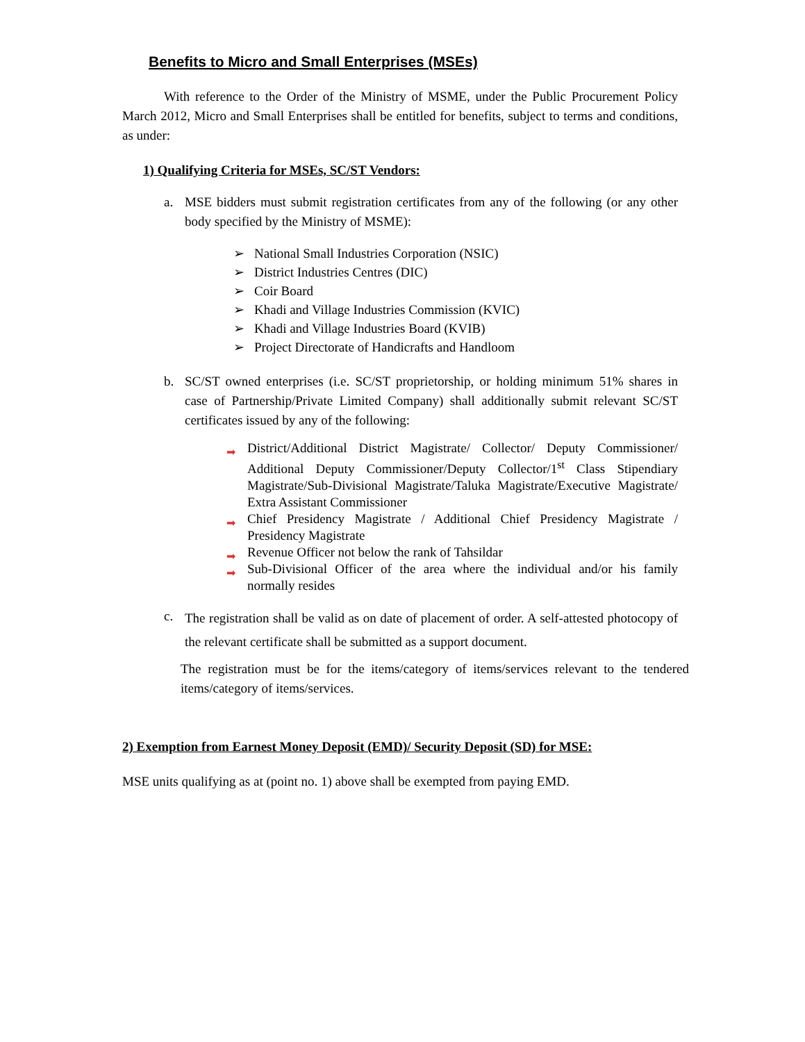Benefits to Micro and Small Enterprises (MSEs)
With reference to the Order of the Ministry of MSME, under the Public Procurement Policy March 2012, Micro and Small Enterprises shall be entitled for benefits, subject to terms and conditions, as under:
1) Qualifying Criteria for MSEs, SC/ST Vendors:
a. MSE bidders must submit registration certificates from any of the following (or any other body specified by the Ministry of MSME):
➢ National Small Industries Corporation (NSIC)
➢ District Industries Centres (DIC)
➢ Coir Board
➢ Khadi and Village Industries Commission (KVIC)
➢ Khadi and Village Industries Board (KVIB)
➢ Project Directorate of Handicrafts and Handloom
b. SC/ST owned enterprises (i.e. SC/ST proprietorship, or holding minimum 51% shares in case of Partnership/Private Limited Company) shall additionally submit relevant SC/ST certificates issued by any of the following:
➡ District/Additional District Magistrate/ Collector/ Deputy Commissioner/ Additional Deputy Commissioner/Deputy Collector/1<sup>st</sup> Class Stipendiary Magistrate/Sub-Divisional Magistrate/Taluka Magistrate/Executive Magistrate/ Extra Assistant Commissioner
➡ Chief Presidency Magistrate / Additional Chief Presidency Magistrate / Presidency Magistrate
➡ Revenue Officer not below the rank of Tahsildar
➡ Sub-Divisional Officer of the area where the individual and/or his family normally resides
c.
The registration shall be valid as on date of placement of order. A self-attested photocopy of the relevant certificate shall be submitted as a support document.
The registration must be for the items/category of items/services relevant to the tendered items/category of items/services.
2) Exemption from Earnest Money Deposit (EMD)/ Security Deposit (SD) for MSE:
MSE units qualifying as at (point no. 1) above shall be exempted from paying EMD.